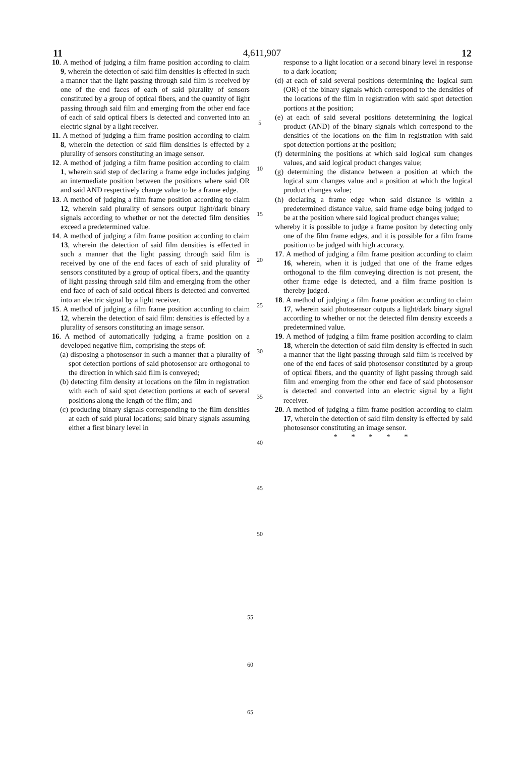11 4,611,907 12
10. A method of judging a film frame position according to claim 9, wherein the detection of said film densities is effected in such a manner that the light passing through said film is received by one of the end faces of each of said plurality of sensors constituted by a group of optical fibers, and the quantity of light passing through said film and emerging from the other end face of each of said optical fibers is detected and converted into an electric signal by a light receiver.
11. A method of judging a film frame position according to claim 8, wherein the detection of said film densities is effected by a plurality of sensors constituting an image sensor.
12. A method of judging a film frame position according to claim 1, wherein said step of declaring a frame edge includes judging an intermediate position between the positions where said OR and said AND respectively change value to be a frame edge.
13. A method of judging a film frame position according to claim 12, wherein said plurality of sensors output light/dark binary signals according to whether or not the detected film densities exceed a predetermined value.
14. A method of judging a film frame position according to claim 13, wherein the detection of said film densities is effected in such a manner that the light passing through said film is received by one of the end faces of each of said plurality of sensors constituted by a group of optical fibers, and the quantity of light passing through said film and emerging from the other end face of each of said optical fibers is detected and converted into an electric signal by a light receiver.
15. A method of judging a film frame position according to claim 12, wherein the detection of said film: densities is effected by a plurality of sensors constituting an image sensor.
16. A method of automatically judging a frame position on a developed negative film, comprising the steps of:
(a) disposing a photosensor in such a manner that a plurality of spot detection portions of said photosensor are orthogonal to the direction in which said film is conveyed;
(b) detecting film density at locations on the film in registration with each of said spot detection portions at each of several positions along the length of the film; and
(c) producing binary signals corresponding to the film densities at each of said plural locations; said binary signals assuming either a first binary level in
5
10
15
20
25
30
35
40
45
50
response to a light location or a second binary level in response to a dark location;
(d) at each of said several positions determining the logical sum (OR) of the binary signals which correspond to the densities of the locations of the film in registration with said spot detection portions at the position;
(e) at each of said several positions detetermining the logical product (AND) of the binary signals which correspond to the densities of the locations on the film in registration with said spot detection portions at the position;
(f) determining the positions at which said logical sum changes values, and said logical product changes value;
(g) determining the distance between a position at which the logical sum changes value and a position at which the logical product changes value;
(h) declaring a frame edge when said distance is within a predetermined distance value, said frame edge being judged to be at the position where said logical product changes value;
whereby it is possible to judge a frame positon by detecting only one of the film frame edges, and it is possible for a film frame position to be judged with high accuracy.
17. A method of judging a film frame position according to claim 16, wherein, when it is judged that one of the frame edges orthogonal to the film conveying direction is not present, the other frame edge is detected, and a film frame position is thereby judged.
18. A method of judging a film frame position according to claim 17, wherein said photosensor outputs a light/dark binary signal according to whether or not the detected film density exceeds a predetermined value.
19. A method of judging a film frame position according to claim 18, wherein the detection of said film density is effected in such a manner that the light passing through said film is received by one of the end faces of said photosensor constituted by a group of optical fibers, and the quantity of light passing through said film and emerging from the other end face of said photosensor is detected and converted into an electric signal by a light receiver.
20. A method of judging a film frame position according to claim 17, wherein the detection of said film density is effected by said photosensor constituting an image sensor.
* * * * *
55
60
65